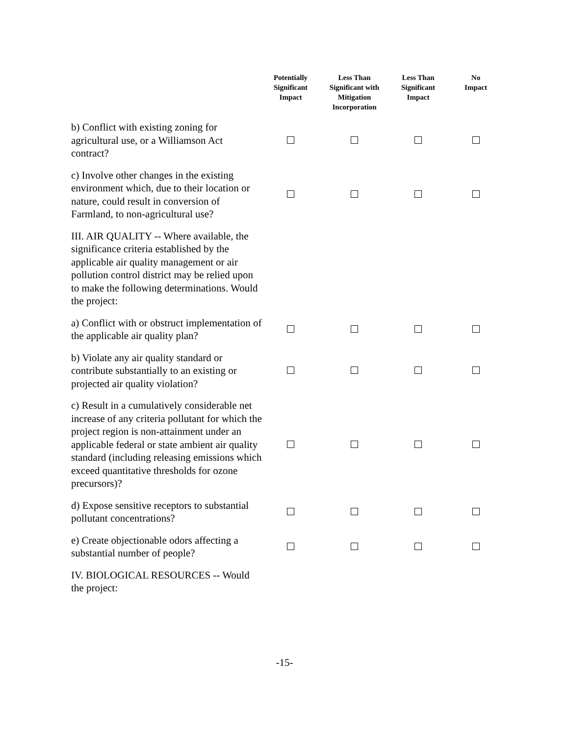| | Potentially Significant Impact | Less Than Significant with Mitigation Incorporation | Less Than Significant Impact | No Impact |
| --- | --- | --- | --- | --- |
| b) Conflict with existing zoning for agricultural use, or a Williamson Act contract? | | | | |
| c) Involve other changes in the existing environment which, due to their location or nature, could result in conversion of Farmland, to non-agricultural use? | | | | |
| III. AIR QUALITY -- Where available, the significance criteria established by the applicable air quality management or air pollution control district may be relied upon to make the following determinations. Would the project: | | | | |
| a) Conflict with or obstruct implementation of the applicable air quality plan? | | | | |
| b) Violate any air quality standard or contribute substantially to an existing or projected air quality violation? | | | | |
| c) Result in a cumulatively considerable net increase of any criteria pollutant for which the project region is non-attainment under an applicable federal or state ambient air quality standard (including releasing emissions which exceed quantitative thresholds for ozone precursors)? | | | | |
| d) Expose sensitive receptors to substantial pollutant concentrations? | | | | |
| e) Create objectionable odors affecting a substantial number of people? | | | | |
| IV. BIOLOGICAL RESOURCES -- Would the project: | | | | |
-15-